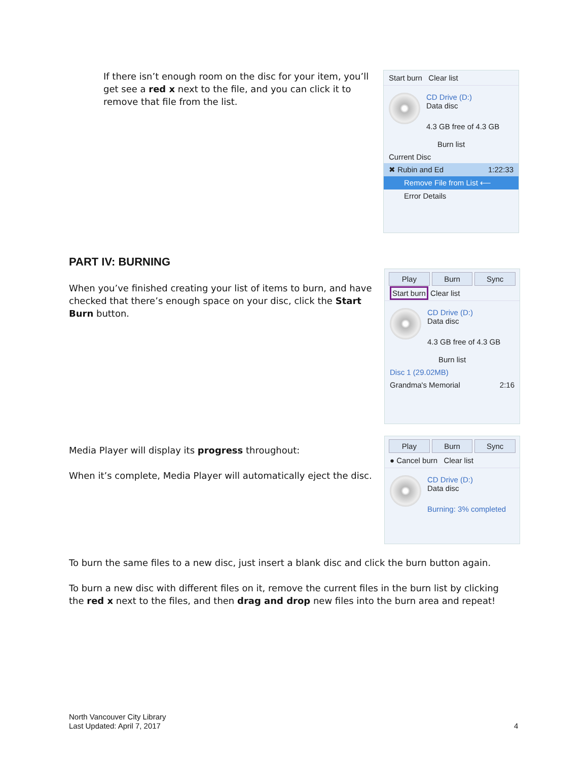If there isn’t enough room on the disc for your item, you’ll get see a red x next to the file, and you can click it to remove that file from the list.
Start burn Clear list
CD Drive (D:)
Data disc
4.3 GB free of 4.3 GB
Burn list
Current Disc
✖ Rubin and Ed 1:22:33
Remove File from List ⟵
Error Details
PART IV: BURNING
When you’ve finished creating your list of items to burn, and have checked that there’s enough space on your disc, click the Start Burn button.
Play Burn Sync
Start burn Clear list
CD Drive (D:)
Data disc
4.3 GB free of 4.3 GB
Burn list
Disc 1 (29.02MB)
Grandma's Memorial 2:16
Media Player will display its progress throughout:
When it’s complete, Media Player will automatically eject the disc.
Play Burn Sync
● Cancel burn Clear list
CD Drive (D:)
Data disc
Burning: 3% completed
To burn the same files to a new disc, just insert a blank disc and click the burn button again.
To burn a new disc with different files on it, remove the current files in the burn list by clicking the red x next to the files, and then drag and drop new files into the burn area and repeat!
North Vancouver City Library
Last Updated: April 7, 2017
4